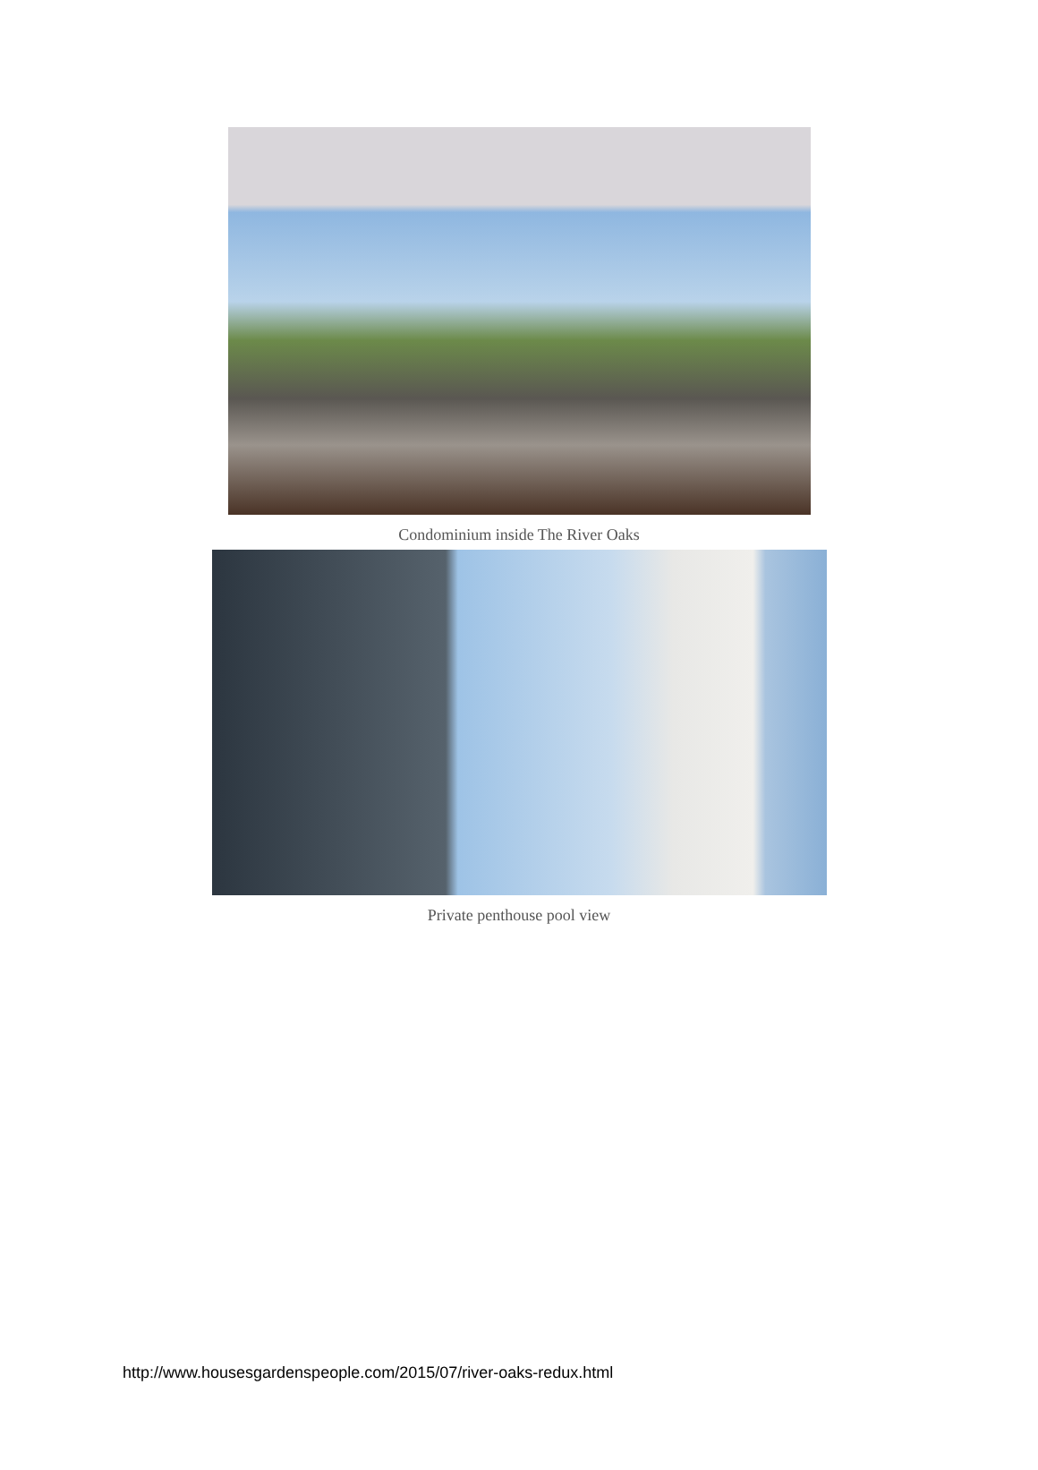Condominium inside The River Oaks
Private penthouse pool view
http://www.housesgardenspeople.com/2015/07/river-oaks-redux.html